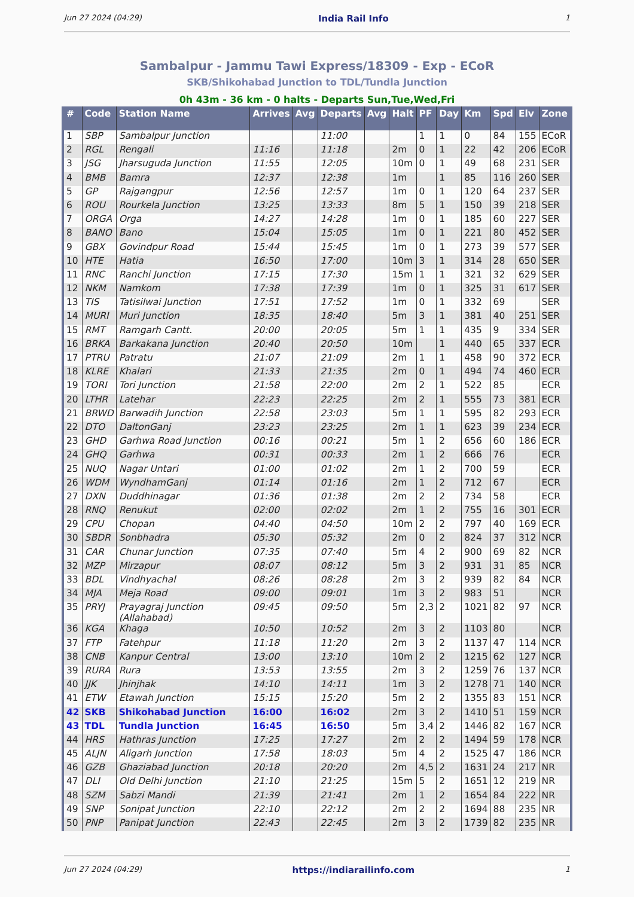Jun 27 2024 (04:29) India Rail Info 1
Sambalpur - Jammu Tawi Express/18309 - Exp - ECoR
SKB/Shikohabad Junction to TDL/Tundla Junction
0h 43m - 36 km - 0 halts - Departs Sun,Tue,Wed,Fri
| # | Code | Station Name | Arrives | Avg | Departs | Avg | Halt | PF | Day | Km | Spd | Elv | Zone |
| --- | --- | --- | --- | --- | --- | --- | --- | --- | --- | --- | --- | --- | --- |
| 1 | SBP | Sambalpur Junction | | | 11:00 | | | 1 | 1 | 0 | 84 | 155 | ECoR |
| 2 | RGL | Rengali | 11:16 | | 11:18 | | 2m | 0 | 1 | 22 | 42 | 206 | ECoR |
| 3 | JSG | Jharsuguda Junction | 11:55 | | 12:05 | | 10m | 0 | 1 | 49 | 68 | 231 | SER |
| 4 | BMB | Bamra | 12:37 | | 12:38 | | 1m | | 1 | 85 | 116 | 260 | SER |
| 5 | GP | Rajgangpur | 12:56 | | 12:57 | | 1m | 0 | 1 | 120 | 64 | 237 | SER |
| 6 | ROU | Rourkela Junction | 13:25 | | 13:33 | | 8m | 5 | 1 | 150 | 39 | 218 | SER |
| 7 | ORGA | Orga | 14:27 | | 14:28 | | 1m | 0 | 1 | 185 | 60 | 227 | SER |
| 8 | BANO | Bano | 15:04 | | 15:05 | | 1m | 0 | 1 | 221 | 80 | 452 | SER |
| 9 | GBX | Govindpur Road | 15:44 | | 15:45 | | 1m | 0 | 1 | 273 | 39 | 577 | SER |
| 10 | HTE | Hatia | 16:50 | | 17:00 | | 10m | 3 | 1 | 314 | 28 | 650 | SER |
| 11 | RNC | Ranchi Junction | 17:15 | | 17:30 | | 15m | 1 | 1 | 321 | 32 | 629 | SER |
| 12 | NKM | Namkom | 17:38 | | 17:39 | | 1m | 0 | 1 | 325 | 31 | 617 | SER |
| 13 | TIS | Tatisilwai Junction | 17:51 | | 17:52 | | 1m | 0 | 1 | 332 | 69 | | SER |
| 14 | MURI | Muri Junction | 18:35 | | 18:40 | | 5m | 3 | 1 | 381 | 40 | 251 | SER |
| 15 | RMT | Ramgarh Cantt. | 20:00 | | 20:05 | | 5m | 1 | 1 | 435 | 9 | 334 | SER |
| 16 | BRKA | Barkakana Junction | 20:40 | | 20:50 | | 10m | | 1 | 440 | 65 | 337 | ECR |
| 17 | PTRU | Patratu | 21:07 | | 21:09 | | 2m | 1 | 1 | 458 | 90 | 372 | ECR |
| 18 | KLRE | Khalari | 21:33 | | 21:35 | | 2m | 0 | 1 | 494 | 74 | 460 | ECR |
| 19 | TORI | Tori Junction | 21:58 | | 22:00 | | 2m | 2 | 1 | 522 | 85 | | ECR |
| 20 | LTHR | Latehar | 22:23 | | 22:25 | | 2m | 2 | 1 | 555 | 73 | 381 | ECR |
| 21 | BRWD | Barwadih Junction | 22:58 | | 23:03 | | 5m | 1 | 1 | 595 | 82 | 293 | ECR |
| 22 | DTO | DaltonGanj | 23:23 | | 23:25 | | 2m | 1 | 1 | 623 | 39 | 234 | ECR |
| 23 | GHD | Garhwa Road Junction | 00:16 | | 00:21 | | 5m | 1 | 2 | 656 | 60 | 186 | ECR |
| 24 | GHQ | Garhwa | 00:31 | | 00:33 | | 2m | 1 | 2 | 666 | 76 | | ECR |
| 25 | NUQ | Nagar Untari | 01:00 | | 01:02 | | 2m | 1 | 2 | 700 | 59 | | ECR |
| 26 | WDM | WyndhamGanj | 01:14 | | 01:16 | | 2m | 1 | 2 | 712 | 67 | | ECR |
| 27 | DXN | Duddhinagar | 01:36 | | 01:38 | | 2m | 2 | 2 | 734 | 58 | | ECR |
| 28 | RNQ | Renukut | 02:00 | | 02:02 | | 2m | 1 | 2 | 755 | 16 | 301 | ECR |
| 29 | CPU | Chopan | 04:40 | | 04:50 | | 10m | 2 | 2 | 797 | 40 | 169 | ECR |
| 30 | SBDR | Sonbhadra | 05:30 | | 05:32 | | 2m | 0 | 2 | 824 | 37 | 312 | NCR |
| 31 | CAR | Chunar Junction | 07:35 | | 07:40 | | 5m | 4 | 2 | 900 | 69 | 82 | NCR |
| 32 | MZP | Mirzapur | 08:07 | | 08:12 | | 5m | 3 | 2 | 931 | 31 | 85 | NCR |
| 33 | BDL | Vindhyachal | 08:26 | | 08:28 | | 2m | 3 | 2 | 939 | 82 | 84 | NCR |
| 34 | MJA | Meja Road | 09:00 | | 09:01 | | 1m | 3 | 2 | 983 | 51 | | NCR |
| 35 | PRYJ | Prayagraj Junction (Allahabad) | 09:45 | | 09:50 | | 5m | 2,3 | 2 | 1021 | 82 | 97 | NCR |
| 36 | KGA | Khaga | 10:50 | | 10:52 | | 2m | 3 | 2 | 1103 | 80 | | NCR |
| 37 | FTP | Fatehpur | 11:18 | | 11:20 | | 2m | 3 | 2 | 1137 | 47 | 114 | NCR |
| 38 | CNB | Kanpur Central | 13:00 | | 13:10 | | 10m | 2 | 2 | 1215 | 62 | 127 | NCR |
| 39 | RURA | Rura | 13:53 | | 13:55 | | 2m | 3 | 2 | 1259 | 76 | 137 | NCR |
| 40 | JJK | Jhinjhak | 14:10 | | 14:11 | | 1m | 3 | 2 | 1278 | 71 | 140 | NCR |
| 41 | ETW | Etawah Junction | 15:15 | | 15:20 | | 5m | 2 | 2 | 1355 | 83 | 151 | NCR |
| 42 | SKB | Shikohabad Junction | 16:00 | | 16:02 | | 2m | 3 | 2 | 1410 | 51 | 159 | NCR |
| 43 | TDL | Tundla Junction | 16:45 | | 16:50 | | 5m | 3,4 | 2 | 1446 | 82 | 167 | NCR |
| 44 | HRS | Hathras Junction | 17:25 | | 17:27 | | 2m | 2 | 2 | 1494 | 59 | 178 | NCR |
| 45 | ALJN | Aligarh Junction | 17:58 | | 18:03 | | 5m | 4 | 2 | 1525 | 47 | 186 | NCR |
| 46 | GZB | Ghaziabad Junction | 20:18 | | 20:20 | | 2m | 4,5 | 2 | 1631 | 24 | 217 | NR |
| 47 | DLI | Old Delhi Junction | 21:10 | | 21:25 | | 15m | 5 | 2 | 1651 | 12 | 219 | NR |
| 48 | SZM | Sabzi Mandi | 21:39 | | 21:41 | | 2m | 1 | 2 | 1654 | 84 | 222 | NR |
| 49 | SNP | Sonipat Junction | 22:10 | | 22:12 | | 2m | 2 | 2 | 1694 | 88 | 235 | NR |
| 50 | PNP | Panipat Junction | 22:43 | | 22:45 | | 2m | 3 | 2 | 1739 | 82 | 235 | NR |
Jun 27 2024 (04:29) https://indiarailinfo.com 1